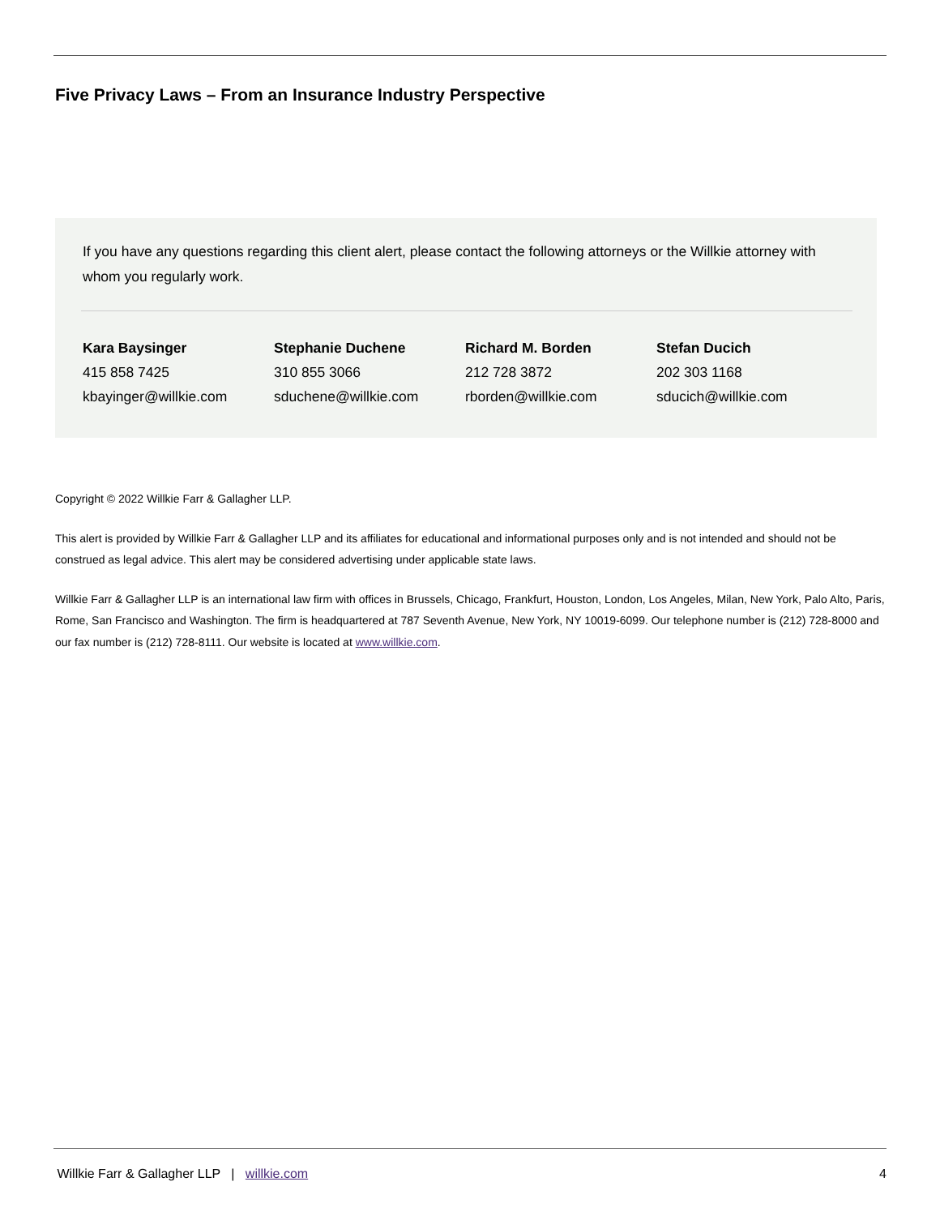Five Privacy Laws – From an Insurance Industry Perspective
If you have any questions regarding this client alert, please contact the following attorneys or the Willkie attorney with whom you regularly work.
| Kara Baysinger | Stephanie Duchene | Richard M. Borden | Stefan Ducich |
| --- | --- | --- | --- |
| 415 858 7425 | 310 855 3066 | 212 728 3872 | 202 303 1168 |
| kbayinger@willkie.com | sduchene@willkie.com | rborden@willkie.com | sducich@willkie.com |
Copyright © 2022 Willkie Farr & Gallagher LLP.
This alert is provided by Willkie Farr & Gallagher LLP and its affiliates for educational and informational purposes only and is not intended and should not be construed as legal advice. This alert may be considered advertising under applicable state laws.
Willkie Farr & Gallagher LLP is an international law firm with offices in Brussels, Chicago, Frankfurt, Houston, London, Los Angeles, Milan, New York, Palo Alto, Paris, Rome, San Francisco and Washington. The firm is headquartered at 787 Seventh Avenue, New York, NY 10019-6099. Our telephone number is (212) 728-8000 and our fax number is (212) 728-8111. Our website is located at www.willkie.com.
Willkie Farr & Gallagher LLP | willkie.com 4